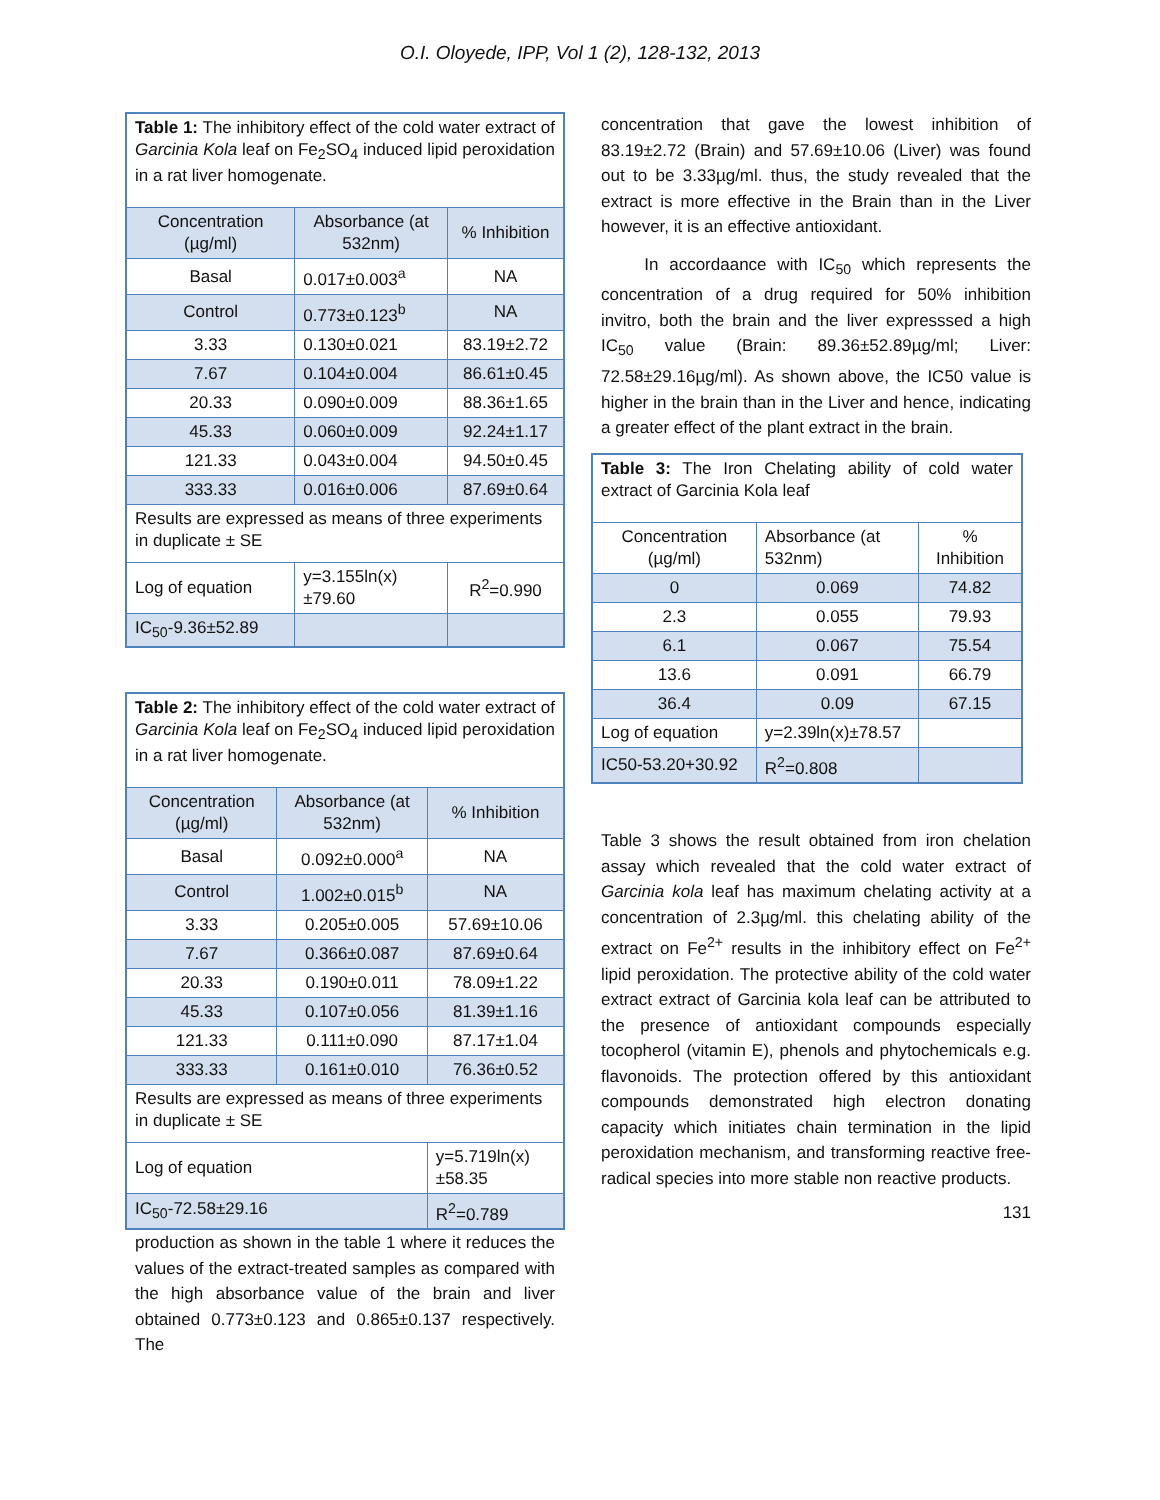O.I. Oloyede, IPP, Vol 1 (2), 128-132, 2013
| Table 1: The inhibitory effect of the cold water extract of Garcinia Kola leaf on Fe<sub>2</sub>SO<sub>4</sub> induced lipid peroxidation in a rat liver homogenate. | | |
| Concentration (µg/ml) | Absorbance (at 532nm) | % Inhibition |
| Basal | 0.017±0.003<sup>a</sup> | NA |
| Control | 0.773±0.123<sup>b</sup> | NA |
| 3.33 | 0.130±0.021 | 83.19±2.72 |
| 7.67 | 0.104±0.004 | 86.61±0.45 |
| 20.33 | 0.090±0.009 | 88.36±1.65 |
| 45.33 | 0.060±0.009 | 92.24±1.17 |
| 121.33 | 0.043±0.004 | 94.50±0.45 |
| 333.33 | 0.016±0.006 | 87.69±0.64 |
| Results are expressed as means of three experiments in duplicate ± SE | | |
| Log of equation | y=3.155ln(x)±79.60 | R<sup>2</sup>=0.990 |
| IC<sub>50</sub>-9.36±52.89 | | |
| Table 2: The inhibitory effect of the cold water extract of Garcinia Kola leaf on Fe<sub>2</sub>SO<sub>4</sub> induced lipid peroxidation in a rat liver homogenate. | | |
| Concentration (µg/ml) | Absorbance (at 532nm) | % Inhibition |
| Basal | 0.092±0.000<sup>a</sup> | NA |
| Control | 1.002±0.015<sup>b</sup> | NA |
| 3.33 | 0.205±0.005 | 57.69±10.06 |
| 7.67 | 0.366±0.087 | 87.69±0.64 |
| 20.33 | 0.190±0.011 | 78.09±1.22 |
| 45.33 | 0.107±0.056 | 81.39±1.16 |
| 121.33 | 0.111±0.090 | 87.17±1.04 |
| 333.33 | 0.161±0.010 | 76.36±0.52 |
| Results are expressed as means of three experiments in duplicate ± SE | | |
| Log of equation | | y=5.719ln(x)±58.35 |
| IC<sub>50</sub>-72.58±29.16 | | R<sup>2</sup>=0.789 |
production as shown in the table 1 where it reduces the values of the extract-treated samples as compared with the high absorbance value of the brain and liver obtained 0.773±0.123 and 0.865±0.137 respectively. The
concentration that gave the lowest inhibition of 83.19±2.72 (Brain) and 57.69±10.06 (Liver) was found out to be 3.33µg/ml. thus, the study revealed that the extract is more effective in the Brain than in the Liver however, it is an effective antioxidant.
In accordaance with IC<sub>50</sub> which represents the concentration of a drug required for 50% inhibition invitro, both the brain and the liver expresssed a high IC<sub>50</sub> value (Brain: 89.36±52.89µg/ml; Liver: 72.58±29.16µg/ml). As shown above, the IC50 value is higher in the brain than in the Liver and hence, indicating a greater effect of the plant extract in the brain.
| Table 3: The Iron Chelating ability of cold water extract of Garcinia Kola leaf | | |
| Concentration (µg/ml) | Absorbance (at 532nm) | % Inhibition |
| 0 | 0.069 | 74.82 |
| 2.3 | 0.055 | 79.93 |
| 6.1 | 0.067 | 75.54 |
| 13.6 | 0.091 | 66.79 |
| 36.4 | 0.09 | 67.15 |
| Log of equation | y=2.39ln(x)±78.57 | |
| IC50-53.20+30.92 | R<sup>2</sup>=0.808 | |
Table 3 shows the result obtained from iron chelation assay which revealed that the cold water extract of Garcinia kola leaf has maximum chelating activity at a concentration of 2.3µg/ml. this chelating ability of the extract on Fe<sup>2+</sup> results in the inhibitory effect on Fe<sup>2+</sup> lipid peroxidation. The protective ability of the cold water extract extract of Garcinia kola leaf can be attributed to the presence of antioxidant compounds especially tocopherol (vitamin E), phenols and phytochemicals e.g. flavonoids. The protection offered by this antioxidant compounds demonstrated high electron donating capacity which initiates chain termination in the lipid peroxidation mechanism, and transforming reactive free-radical species into more stable non reactive products.
131